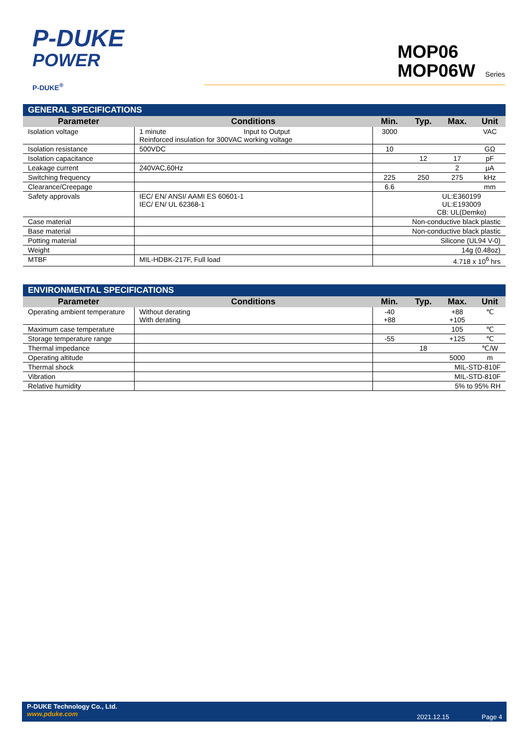P-DUKE
POWER
P-DUKE<sup>®</sup>
MOP06
MOP06W Series
| GENERAL SPECIFICATIONS | | | | | |
| --- | --- | --- | --- | --- | --- |
| Parameter | Conditions | Min. | Typ. | Max. | Unit |
| Isolation voltage | 1 minute Input to Output Reinforced insulation for 300VAC working voltage | 3000 | | | VAC |
| Isolation resistance | 500VDC | 10 | | | GΩ |
| Isolation capacitance | | | 12 | 17 | pF |
| Leakage current | 240VAC,60Hz | | | 2 | μA |
| Switching frequency | | 225 | 250 | 275 | kHz |
| Clearance/Creepage | | 6.6 | | | mm |
| Safety approvals | IEC/ EN/ ANSI/ AAMI ES 60601-1 IEC/ EN/ UL 62368-1 | UL:E360199 UL:E193009 CB: UL(Demko) | | | |
| Case material | | Non-conductive black plastic | | | |
| Base material | | Non-conductive black plastic | | | |
| Potting material | | Silicone (UL94 V-0) | | | |
| Weight | | 14g (0.48oz) | | | |
| MTBF | MIL-HDBK-217F, Full load | 4.718 x 10<sup>6</sup> hrs | | | |
| ENVIRONMENTAL SPECIFICATIONS | | | | | |
| --- | --- | --- | --- | --- | --- |
| Parameter | Conditions | Min. | Typ. | Max. | Unit |
| Operating ambient temperature | Without derating With derating | -40 +88 | | +88 +105 | ℃ |
| Maximum case temperature | | | | 105 | ℃ |
| Storage temperature range | | -55 | | +125 | ℃ |
| Thermal impedance | | | 18 | | ℃/W |
| Operating altitude | | | | 5000 | m |
| Thermal shock | | MIL-STD-810F | | | |
| Vibration | | MIL-STD-810F | | | |
| Relative humidity | | 5% to 95% RH | | | |
P-DUKE Technology Co., Ltd.
www.pduke.com
2021.12.15 Page 4